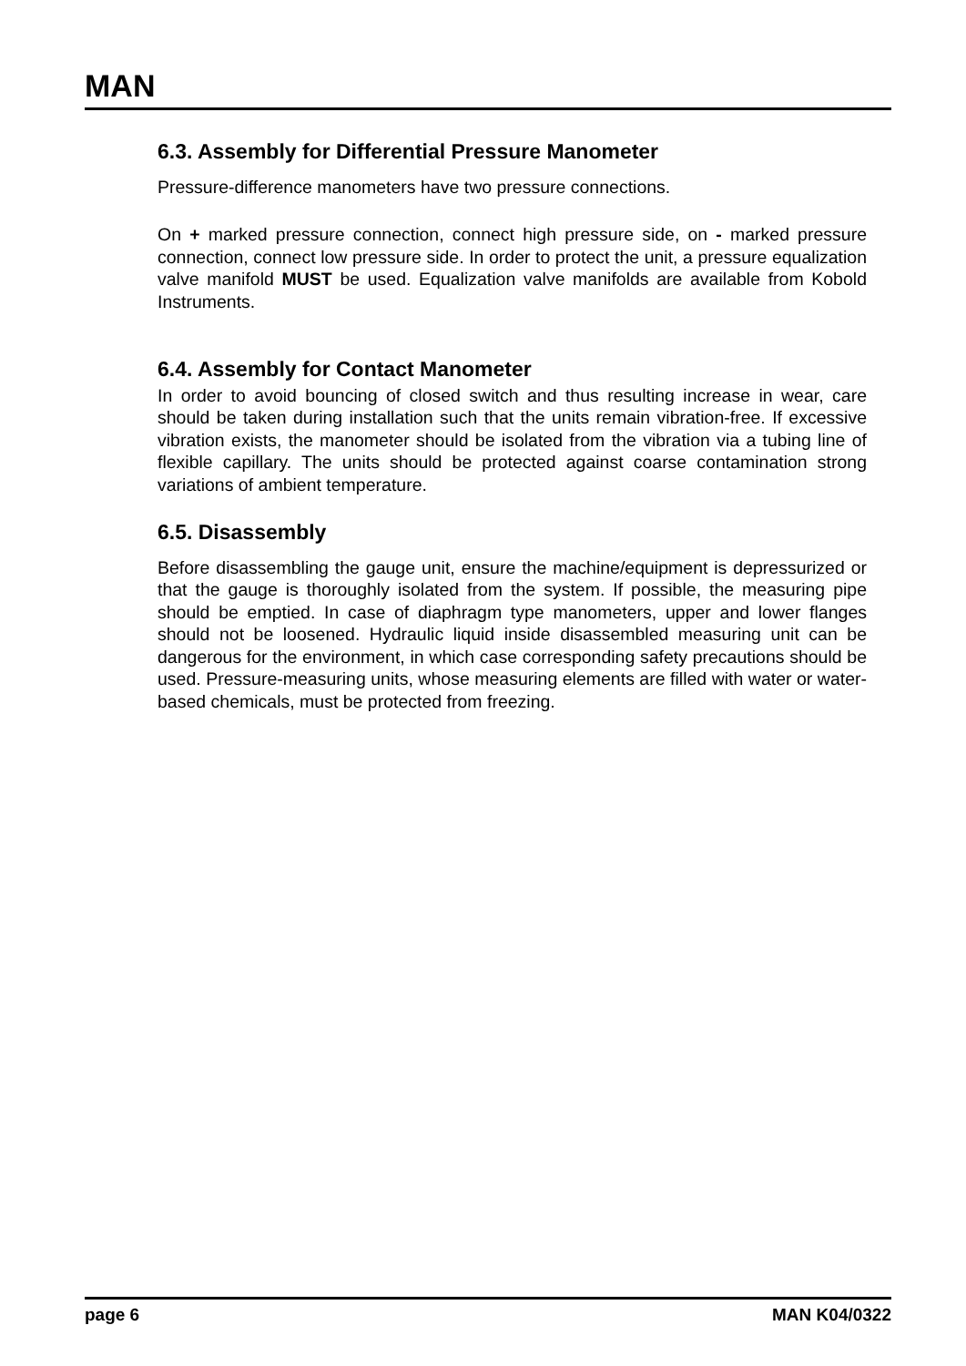MAN
6.3. Assembly for Differential Pressure Manometer
Pressure-difference manometers have two pressure connections.
On + marked pressure connection, connect high pressure side, on - marked pressure connection, connect low pressure side. In order to protect the unit, a pressure equalization valve manifold MUST be used. Equalization valve manifolds are available from Kobold Instruments.
6.4. Assembly for Contact Manometer
In order to avoid bouncing of closed switch and thus resulting increase in wear, care should be taken during installation such that the units remain vibration-free. If excessive vibration exists, the manometer should be isolated from the vibration via a tubing line of flexible capillary. The units should be protected against coarse contamination strong variations of ambient temperature.
6.5. Disassembly
Before disassembling the gauge unit, ensure the machine/equipment is depressurized or that the gauge is thoroughly isolated from the system. If possible, the measuring pipe should be emptied. In case of diaphragm type manometers, upper and lower flanges should not be loosened. Hydraulic liquid inside disassembled measuring unit can be dangerous for the environment, in which case corresponding safety precautions should be used. Pressure-measuring units, whose measuring elements are filled with water or water-based chemicals, must be protected from freezing.
page 6 MAN K04/0322